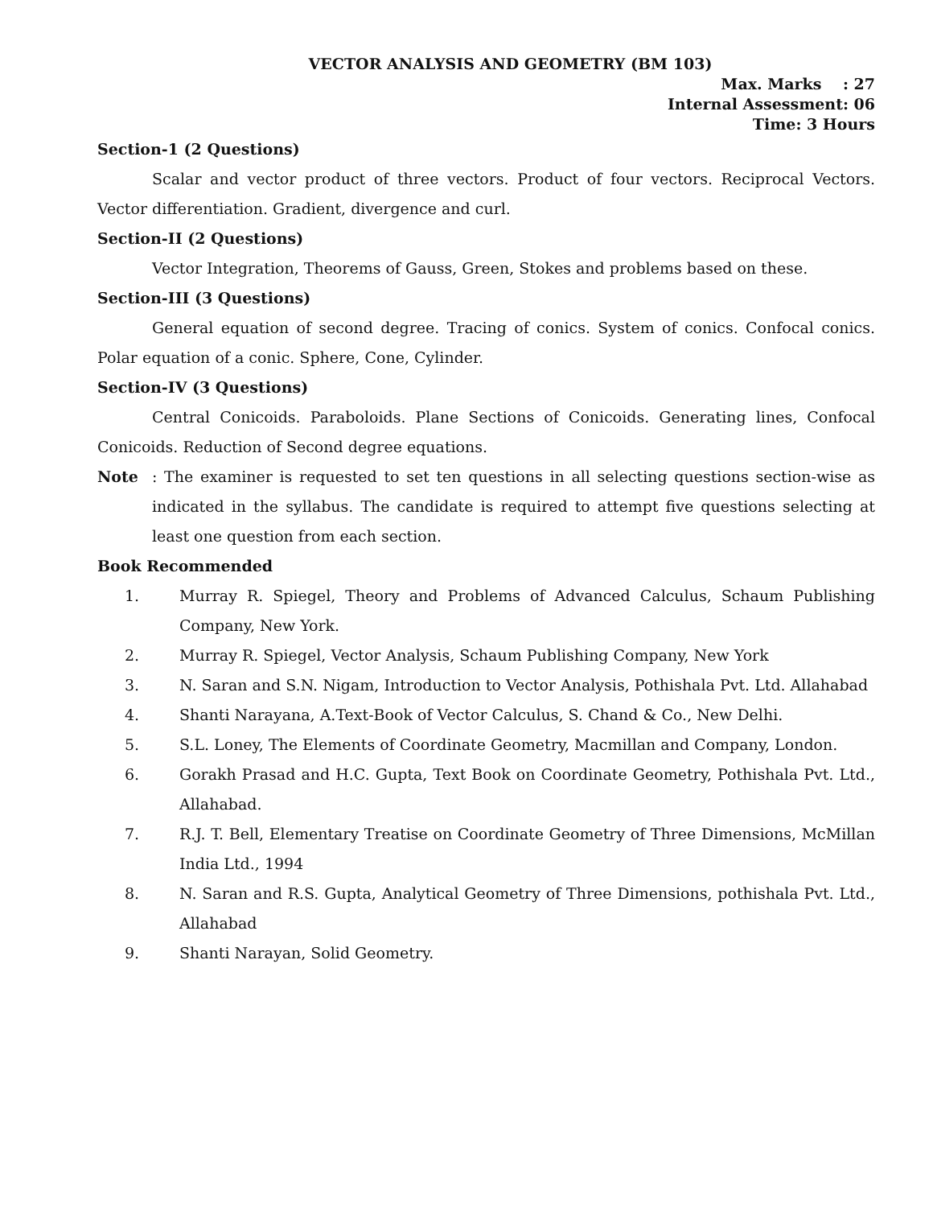VECTOR ANALYSIS AND GEOMETRY (BM 103)
Max. Marks : 27
Internal Assessment: 06
Time: 3 Hours
Section-1 (2 Questions)
Scalar and vector product of three vectors. Product of four vectors. Reciprocal Vectors. Vector differentiation. Gradient, divergence and curl.
Section-II (2 Questions)
Vector Integration, Theorems of Gauss, Green, Stokes and problems based on these.
Section-III (3 Questions)
General equation of second degree. Tracing of conics. System of conics. Confocal conics. Polar equation of a conic. Sphere, Cone, Cylinder.
Section-IV (3 Questions)
Central Conicoids. Paraboloids. Plane Sections of Conicoids. Generating lines, Confocal Conicoids. Reduction of Second degree equations.
Note: The examiner is requested to set ten questions in all selecting questions section-wise as indicated in the syllabus. The candidate is required to attempt five questions selecting at least one question from each section.
Book Recommended
1. Murray R. Spiegel, Theory and Problems of Advanced Calculus, Schaum Publishing Company, New York.
2. Murray R. Spiegel, Vector Analysis, Schaum Publishing Company, New York
3. N. Saran and S.N. Nigam, Introduction to Vector Analysis, Pothishala Pvt. Ltd. Allahabad
4. Shanti Narayana, A.Text-Book of Vector Calculus, S. Chand & Co., New Delhi.
5. S.L. Loney, The Elements of Coordinate Geometry, Macmillan and Company, London.
6. Gorakh Prasad and H.C. Gupta, Text Book on Coordinate Geometry, Pothishala Pvt. Ltd., Allahabad.
7. R.J. T. Bell, Elementary Treatise on Coordinate Geometry of Three Dimensions, McMillan India Ltd., 1994
8. N. Saran and R.S. Gupta, Analytical Geometry of Three Dimensions, pothishala Pvt. Ltd., Allahabad
9. Shanti Narayan, Solid Geometry.